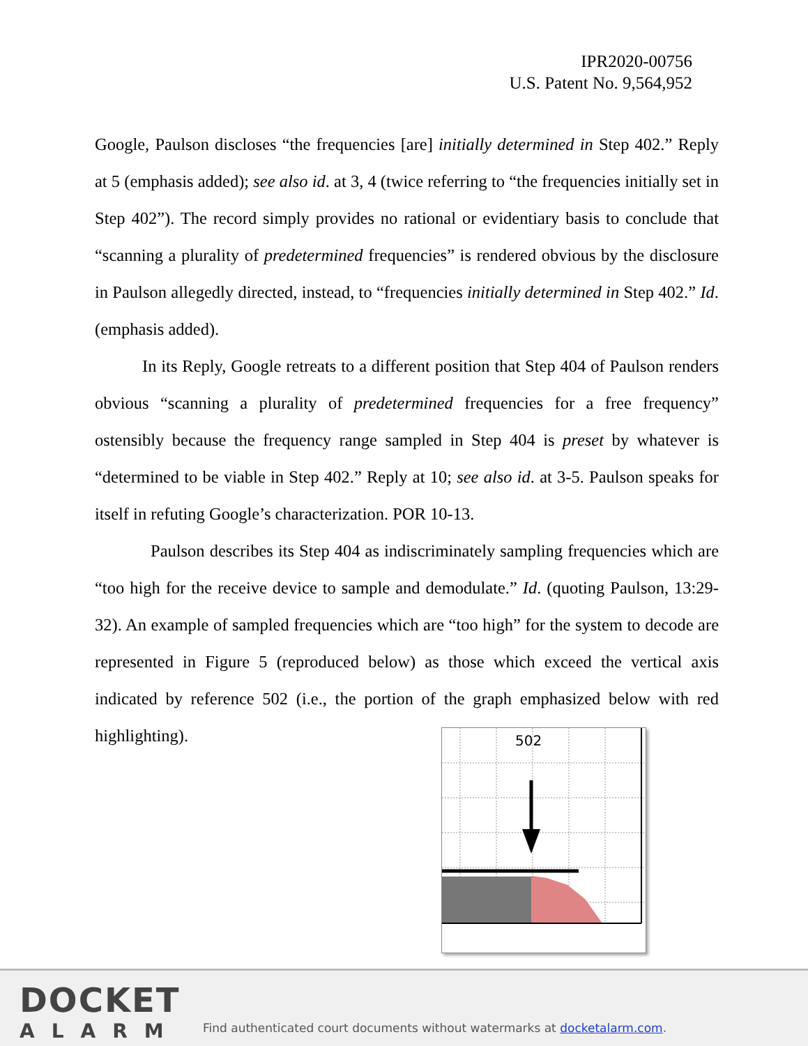IPR2020-00756
U.S. Patent No. 9,564,952
Google, Paulson discloses “the frequencies [are] initially determined in Step 402.” Reply at 5 (emphasis added); see also id. at 3, 4 (twice referring to “the frequencies initially set in Step 402”). The record simply provides no rational or evidentiary basis to conclude that “scanning a plurality of predetermined frequencies” is rendered obvious by the disclosure in Paulson allegedly directed, instead, to “frequencies initially determined in Step 402.” Id. (emphasis added).
In its Reply, Google retreats to a different position that Step 404 of Paulson renders obvious “scanning a plurality of predetermined frequencies for a free frequency” ostensibly because the frequency range sampled in Step 404 is preset by whatever is “determined to be viable in Step 402.” Reply at 10; see also id. at 3-5. Paulson speaks for itself in refuting Google’s characterization. POR 10-13.
Paulson describes its Step 404 as indiscriminately sampling frequencies which are “too high for the receive device to sample and demodulate.” Id. (quoting Paulson, 13:29-32). An example of sampled frequencies which are “too high” for the system to decode are represented in Figure 5 (reproduced below) as those which exceed the vertical axis indicated by reference 502 (i.e., the portion of the graph emphasized below with red highlighting).
502
DOCKET
ALARM
Find authenticated court documents without watermarks at docketalarm.com.